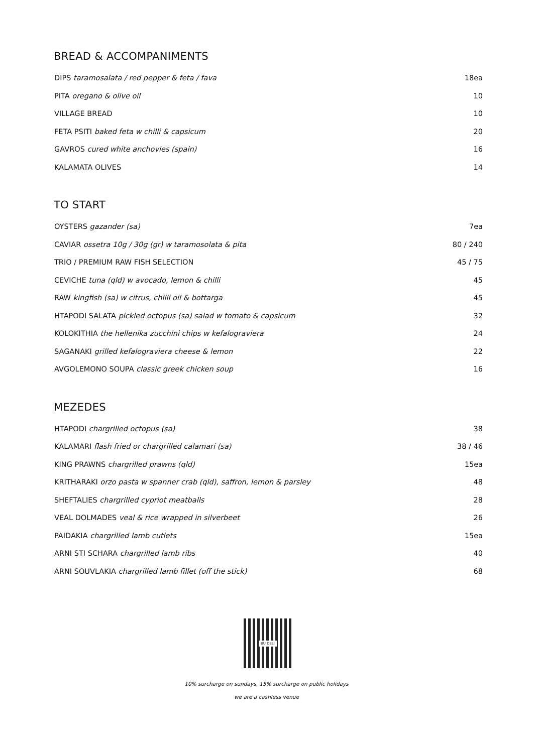BREAD & ACCOMPANIMENTS
DIPS taramosalata / red pepper & feta / fava 18ea
PITA oregano & olive oil 10
VILLAGE BREAD 10
FETA PSITI baked feta w chilli & capsicum 20
GAVROS cured white anchovies (spain) 16
KALAMATA OLIVES 14
TO START
OYSTERS gazander (sa) 7ea
CAVIAR ossetra 10g / 30g (gr) w taramosolata & pita 80 / 240
TRIO / PREMIUM RAW FISH SELECTION 45 / 75
CEVICHE tuna (qld) w avocado, lemon & chilli 45
RAW kingfish (sa) w citrus, chilli oil & bottarga 45
HTAPODI SALATA pickled octopus (sa) salad w tomato & capsicum 32
KOLOKITHIA the hellenika zucchini chips w kefalograviera 24
SAGANAKI grilled kefalograviera cheese & lemon 22
AVGOLEMONO SOUPA classic greek chicken soup 16
MEZEDES
HTAPODI chargrilled octopus (sa) 38
KALAMARI flash fried or chargrilled calamari (sa) 38 / 46
KING PRAWNS chargrilled prawns (qld) 15ea
KRITHARAKI orzo pasta w spanner crab (qld), saffron, lemon & parsley 48
SHEFTALIES chargrilled cypriot meatballs 28
VEAL DOLMADES veal & rice wrapped in silverbeet 26
PAIDAKIA chargrilled lamb cutlets 15ea
ARNI STI SCHARA chargrilled lamb ribs 40
ARNI SOUVLAKIA chargrilled lamb fillet (off the stick) 68
BU DELI
10% surcharge on sundays, 15% surcharge on public holidays
we are a cashless venue